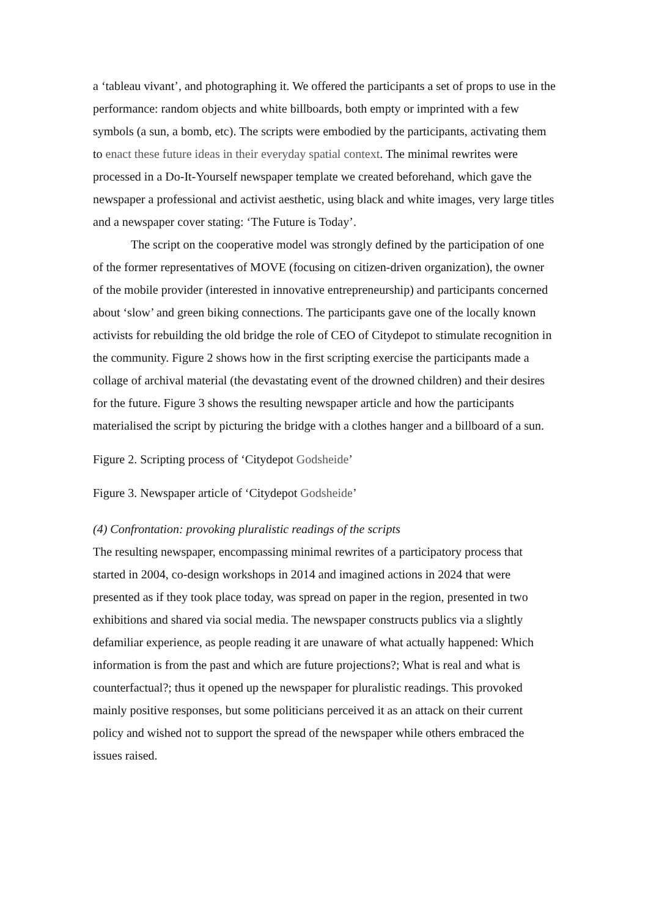a ‘tableau vivant’, and photographing it. We offered the participants a set of props to use in the performance: random objects and white billboards, both empty or imprinted with a few symbols (a sun, a bomb, etc). The scripts were embodied by the participants, activating them to enact these future ideas in their everyday spatial context. The minimal rewrites were processed in a Do-It-Yourself newspaper template we created beforehand, which gave the newspaper a professional and activist aesthetic, using black and white images, very large titles and a newspaper cover stating: ‘The Future is Today’.
The script on the cooperative model was strongly defined by the participation of one of the former representatives of MOVE (focusing on citizen-driven organization), the owner of the mobile provider (interested in innovative entrepreneurship) and participants concerned about ‘slow’ and green biking connections. The participants gave one of the locally known activists for rebuilding the old bridge the role of CEO of Citydepot to stimulate recognition in the community. Figure 2 shows how in the first scripting exercise the participants made a collage of archival material (the devastating event of the drowned children) and their desires for the future. Figure 3 shows the resulting newspaper article and how the participants materialised the script by picturing the bridge with a clothes hanger and a billboard of a sun.
Figure 2. Scripting process of ‘Citydepot Godsheide’
Figure 3. Newspaper article of ‘Citydepot Godsheide’
(4) Confrontation: provoking pluralistic readings of the scripts
The resulting newspaper, encompassing minimal rewrites of a participatory process that started in 2004, co-design workshops in 2014 and imagined actions in 2024 that were presented as if they took place today, was spread on paper in the region, presented in two exhibitions and shared via social media. The newspaper constructs publics via a slightly defamiliar experience, as people reading it are unaware of what actually happened: Which information is from the past and which are future projections?; What is real and what is counterfactual?; thus it opened up the newspaper for pluralistic readings. This provoked mainly positive responses, but some politicians perceived it as an attack on their current policy and wished not to support the spread of the newspaper while others embraced the issues raised.